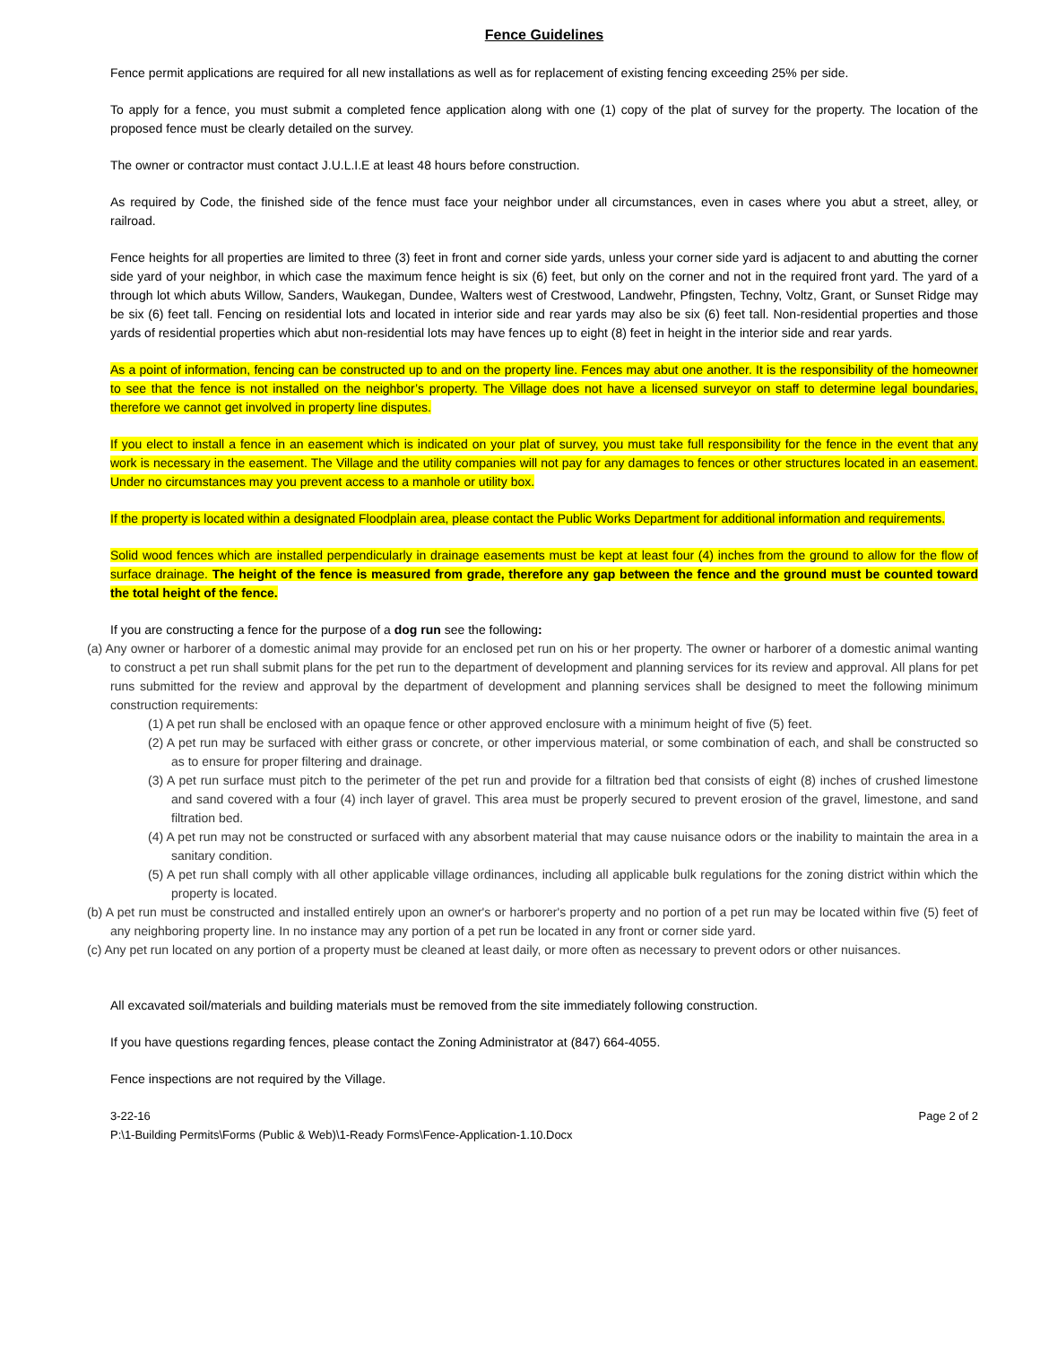Fence Guidelines
Fence permit applications are required for all new installations as well as for replacement of existing fencing exceeding 25% per side.
To apply for a fence, you must submit a completed fence application along with one (1) copy of the plat of survey for the property. The location of the proposed fence must be clearly detailed on the survey.
The owner or contractor must contact J.U.L.I.E at least 48 hours before construction.
As required by Code, the finished side of the fence must face your neighbor under all circumstances, even in cases where you abut a street, alley, or railroad.
Fence heights for all properties are limited to three (3) feet in front and corner side yards, unless your corner side yard is adjacent to and abutting the corner side yard of your neighbor, in which case the maximum fence height is six (6) feet, but only on the corner and not in the required front yard. The yard of a through lot which abuts Willow, Sanders, Waukegan, Dundee, Walters west of Crestwood, Landwehr, Pfingsten, Techny, Voltz, Grant, or Sunset Ridge may be six (6) feet tall. Fencing on residential lots and located in interior side and rear yards may also be six (6) feet tall. Non-residential properties and those yards of residential properties which abut non-residential lots may have fences up to eight (8) feet in height in the interior side and rear yards.
As a point of information, fencing can be constructed up to and on the property line. Fences may abut one another. It is the responsibility of the homeowner to see that the fence is not installed on the neighbor’s property. The Village does not have a licensed surveyor on staff to determine legal boundaries, therefore we cannot get involved in property line disputes.
If you elect to install a fence in an easement which is indicated on your plat of survey, you must take full responsibility for the fence in the event that any work is necessary in the easement. The Village and the utility companies will not pay for any damages to fences or other structures located in an easement. Under no circumstances may you prevent access to a manhole or utility box.
If the property is located within a designated Floodplain area, please contact the Public Works Department for additional information and requirements.
Solid wood fences which are installed perpendicularly in drainage easements must be kept at least four (4) inches from the ground to allow for the flow of surface drainage. The height of the fence is measured from grade, therefore any gap between the fence and the ground must be counted toward the total height of the fence.
If you are constructing a fence for the purpose of a dog run see the following:
(a) Any owner or harborer of a domestic animal may provide for an enclosed pet run on his or her property. The owner or harborer of a domestic animal wanting to construct a pet run shall submit plans for the pet run to the department of development and planning services for its review and approval. All plans for pet runs submitted for the review and approval by the department of development and planning services shall be designed to meet the following minimum construction requirements:
(1) A pet run shall be enclosed with an opaque fence or other approved enclosure with a minimum height of five (5) feet.
(2) A pet run may be surfaced with either grass or concrete, or other impervious material, or some combination of each, and shall be constructed so as to ensure for proper filtering and drainage.
(3) A pet run surface must pitch to the perimeter of the pet run and provide for a filtration bed that consists of eight (8) inches of crushed limestone and sand covered with a four (4) inch layer of gravel. This area must be properly secured to prevent erosion of the gravel, limestone, and sand filtration bed.
(4) A pet run may not be constructed or surfaced with any absorbent material that may cause nuisance odors or the inability to maintain the area in a sanitary condition.
(5) A pet run shall comply with all other applicable village ordinances, including all applicable bulk regulations for the zoning district within which the property is located.
(b) A pet run must be constructed and installed entirely upon an owner's or harborer's property and no portion of a pet run may be located within five (5) feet of any neighboring property line. In no instance may any portion of a pet run be located in any front or corner side yard.
(c) Any pet run located on any portion of a property must be cleaned at least daily, or more often as necessary to prevent odors or other nuisances.
All excavated soil/materials and building materials must be removed from the site immediately following construction.
If you have questions regarding fences, please contact the Zoning Administrator at (847) 664-4055.
Fence inspections are not required by the Village.
3-22-16 Page 2 of 2
P:\1-Building Permits\Forms (Public & Web)\1-Ready Forms\Fence-Application-1.10.Docx